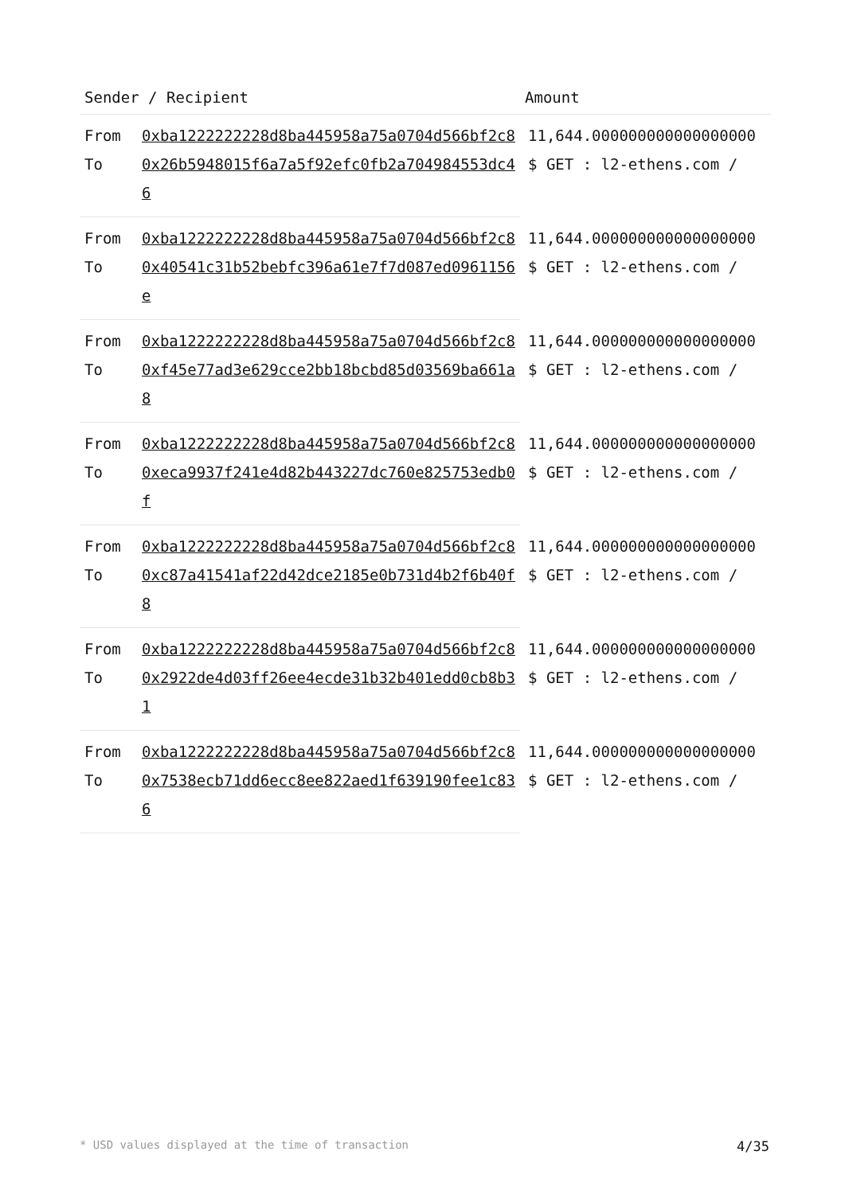| Sender / Recipient | | Amount |
| --- | --- | --- |
| From | 0xba1222222228d8ba445958a75a0704d566bf2c8 | 11,644.000000000000000000 $ GET : l2-ethens.com / |
| To | 0x26b5948015f6a7a5f92efc0fb2a704984553dc46 | |
| From | 0xba1222222228d8ba445958a75a0704d566bf2c8 | 11,644.000000000000000000 $ GET : l2-ethens.com / |
| To | 0x40541c31b52bebfc396a61e7f7d087ed0961156e | |
| From | 0xba1222222228d8ba445958a75a0704d566bf2c8 | 11,644.000000000000000000 $ GET : l2-ethens.com / |
| To | 0xf45e77ad3e629cce2bb18bcbd85d03569ba661a8 | |
| From | 0xba1222222228d8ba445958a75a0704d566bf2c8 | 11,644.000000000000000000 $ GET : l2-ethens.com / |
| To | 0xeca9937f241e4d82b443227dc760e825753edb0f | |
| From | 0xba1222222228d8ba445958a75a0704d566bf2c8 | 11,644.000000000000000000 $ GET : l2-ethens.com / |
| To | 0xc87a41541af22d42dce2185e0b731d4b2f6b40f8 | |
| From | 0xba1222222228d8ba445958a75a0704d566bf2c8 | 11,644.000000000000000000 $ GET : l2-ethens.com / |
| To | 0x2922de4d03ff26ee4ecde31b32b401edd0cb8b31 | |
| From | 0xba1222222228d8ba445958a75a0704d566bf2c8 | 11,644.000000000000000000 $ GET : l2-ethens.com / |
| To | 0x7538ecb71dd6ecc8ee822aed1f639190fee1c836 | |
* USD values displayed at the time of transaction 4/35